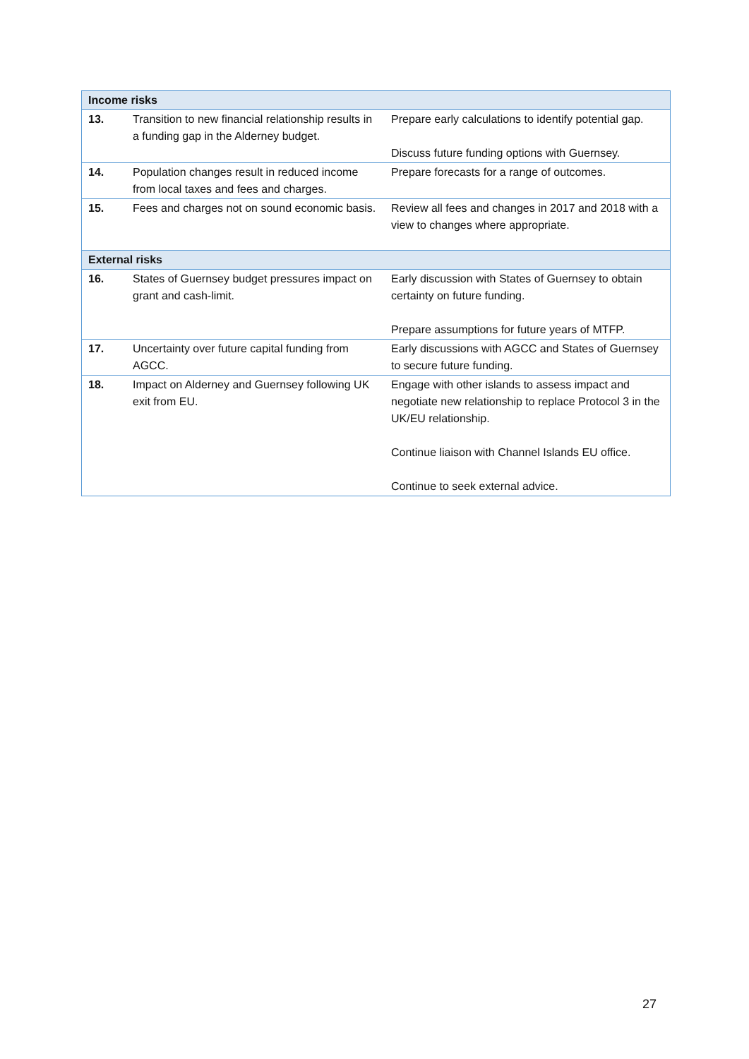| Income risks | | |
| --- | --- | --- |
| 13. | Transition to new financial relationship results in a funding gap in the Alderney budget. | Prepare early calculations to identify potential gap. Discuss future funding options with Guernsey. |
| 14. | Population changes result in reduced income from local taxes and fees and charges. | Prepare forecasts for a range of outcomes. |
| 15. | Fees and charges not on sound economic basis. | Review all fees and changes in 2017 and 2018 with a view to changes where appropriate. |
| External risks | | |
| 16. | States of Guernsey budget pressures impact on grant and cash-limit. | Early discussion with States of Guernsey to obtain certainty on future funding. Prepare assumptions for future years of MTFP. |
| 17. | Uncertainty over future capital funding from AGCC. | Early discussions with AGCC and States of Guernsey to secure future funding. |
| 18. | Impact on Alderney and Guernsey following UK exit from EU. | Engage with other islands to assess impact and negotiate new relationship to replace Protocol 3 in the UK/EU relationship. Continue liaison with Channel Islands EU office. Continue to seek external advice. |
27